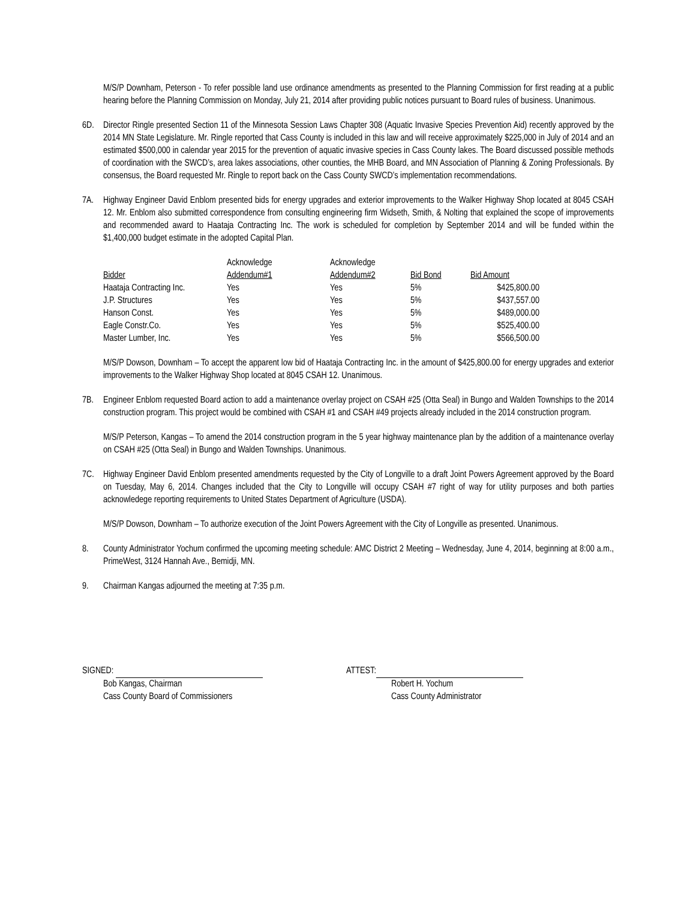M/S/P Downham, Peterson - To refer possible land use ordinance amendments as presented to the Planning Commission for first reading at a public hearing before the Planning Commission on Monday, July 21, 2014 after providing public notices pursuant to Board rules of business. Unanimous.
6D. Director Ringle presented Section 11 of the Minnesota Session Laws Chapter 308 (Aquatic Invasive Species Prevention Aid) recently approved by the 2014 MN State Legislature. Mr. Ringle reported that Cass County is included in this law and will receive approximately $225,000 in July of 2014 and an estimated $500,000 in calendar year 2015 for the prevention of aquatic invasive species in Cass County lakes. The Board discussed possible methods of coordination with the SWCD’s, area lakes associations, other counties, the MHB Board, and MN Association of Planning & Zoning Professionals. By consensus, the Board requested Mr. Ringle to report back on the Cass County SWCD’s implementation recommendations.
7A. Highway Engineer David Enblom presented bids for energy upgrades and exterior improvements to the Walker Highway Shop located at 8045 CSAH 12. Mr. Enblom also submitted correspondence from consulting engineering firm Widseth, Smith, & Nolting that explained the scope of improvements and recommended award to Haataja Contracting Inc. The work is scheduled for completion by September 2014 and will be funded within the $1,400,000 budget estimate in the adopted Capital Plan.
| | Acknowledge | Acknowledge | | |
| --- | --- | --- | --- | --- |
| Bidder | Addendum#1 | Addendum#2 | Bid Bond | Bid Amount |
| Haataja Contracting Inc. | Yes | Yes | 5% | $425,800.00 |
| J.P. Structures | Yes | Yes | 5% | $437,557.00 |
| Hanson Const. | Yes | Yes | 5% | $489,000.00 |
| Eagle Constr.Co. | Yes | Yes | 5% | $525,400.00 |
| Master Lumber, Inc. | Yes | Yes | 5% | $566,500.00 |
M/S/P Dowson, Downham – To accept the apparent low bid of Haataja Contracting Inc. in the amount of $425,800.00 for energy upgrades and exterior improvements to the Walker Highway Shop located at 8045 CSAH 12. Unanimous.
7B. Engineer Enblom requested Board action to add a maintenance overlay project on CSAH #25 (Otta Seal) in Bungo and Walden Townships to the 2014 construction program. This project would be combined with CSAH #1 and CSAH #49 projects already included in the 2014 construction program.
M/S/P Peterson, Kangas – To amend the 2014 construction program in the 5 year highway maintenance plan by the addition of a maintenance overlay on CSAH #25 (Otta Seal) in Bungo and Walden Townships. Unanimous.
7C. Highway Engineer David Enblom presented amendments requested by the City of Longville to a draft Joint Powers Agreement approved by the Board on Tuesday, May 6, 2014. Changes included that the City to Longville will occupy CSAH #7 right of way for utility purposes and both parties acknowledege reporting requirements to United States Department of Agriculture (USDA).
M/S/P Dowson, Downham – To authorize execution of the Joint Powers Agreement with the City of Longville as presented. Unanimous.
8. County Administrator Yochum confirmed the upcoming meeting schedule: AMC District 2 Meeting – Wednesday, June 4, 2014, beginning at 8:00 a.m., PrimeWest, 3124 Hannah Ave., Bemidji, MN.
9. Chairman Kangas adjourned the meeting at 7:35 p.m.
SIGNED:
Bob Kangas, Chairman
Cass County Board of Commissioners
ATTEST:
Robert H. Yochum
Cass County Administrator